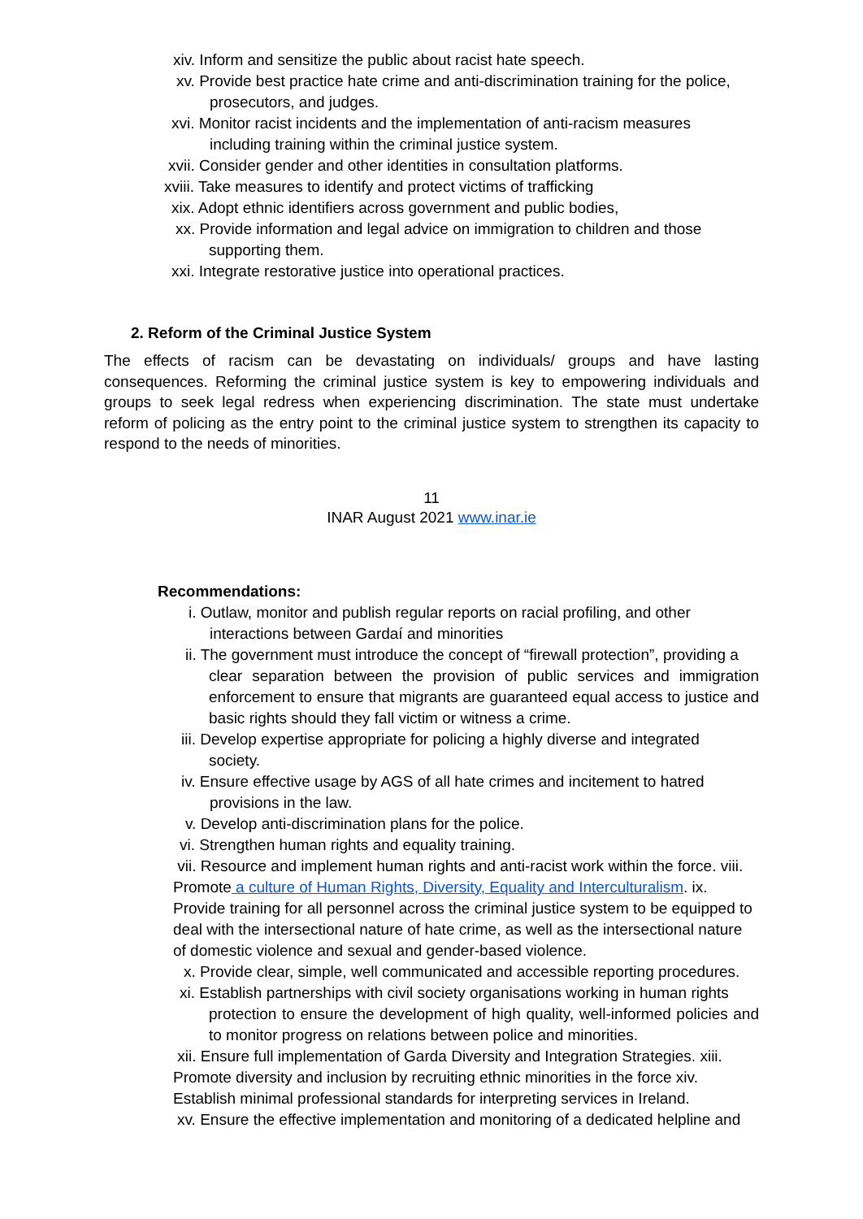xiv. Inform and sensitize the public about racist hate speech.
xv. Provide best practice hate crime and anti-discrimination training for the police,
prosecutors, and judges.
xvi. Monitor racist incidents and the implementation of anti-racism measures
including training within the criminal justice system.
xvii. Consider gender and other identities in consultation platforms.
xviii. Take measures to identify and protect victims of trafficking
xix. Adopt ethnic identifiers across government and public bodies,
xx. Provide information and legal advice on immigration to children and those
supporting them.
xxi. Integrate restorative justice into operational practices.
2. Reform of the Criminal Justice System
The effects of racism can be devastating on individuals/ groups and have lasting consequences. Reforming the criminal justice system is key to empowering individuals and groups to seek legal redress when experiencing discrimination. The state must undertake reform of policing as the entry point to the criminal justice system to strengthen its capacity to respond to the needs of minorities.
11
INAR August 2021 www.inar.ie
Recommendations:
i. Outlaw, monitor and publish regular reports on racial profiling, and other
interactions between Gardaí and minorities
ii. The government must introduce the concept of “firewall protection”, providing a
clear separation between the provision of public services and immigration enforcement to ensure that migrants are guaranteed equal access to justice and basic rights should they fall victim or witness a crime.
iii. Develop expertise appropriate for policing a highly diverse and integrated
society.
iv. Ensure effective usage by AGS of all hate crimes and incitement to hatred
provisions in the law.
v. Develop anti-discrimination plans for the police.
vi. Strengthen human rights and equality training.
vii. Resource and implement human rights and anti-racist work within the force. viii. Promote a culture of Human Rights, Diversity, Equality and Interculturalism. ix. Provide training for all personnel across the criminal justice system to be equipped to deal with the intersectional nature of hate crime, as well as the intersectional nature of domestic violence and sexual and gender-based violence.
x. Provide clear, simple, well communicated and accessible reporting procedures.
xi. Establish partnerships with civil society organisations working in human rights
protection to ensure the development of high quality, well-informed policies and to monitor progress on relations between police and minorities.
xii. Ensure full implementation of Garda Diversity and Integration Strategies. xiii. Promote diversity and inclusion by recruiting ethnic minorities in the force xiv. Establish minimal professional standards for interpreting services in Ireland.
xv. Ensure the effective implementation and monitoring of a dedicated helpline and